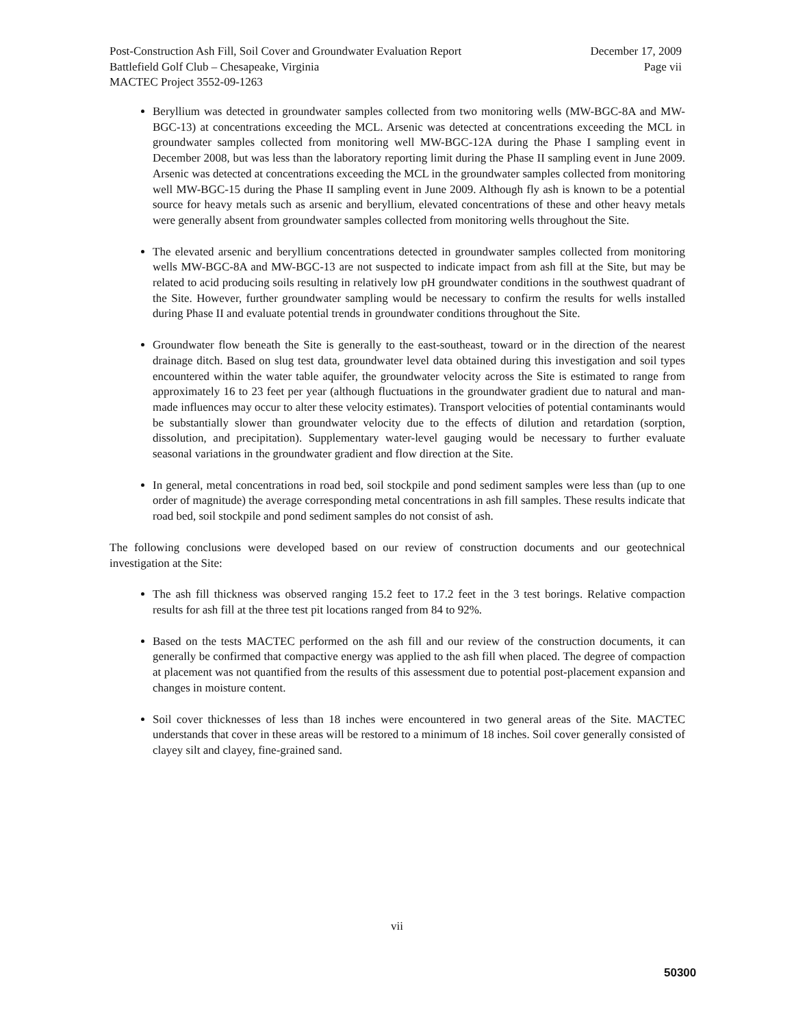Post-Construction Ash Fill, Soil Cover and Groundwater Evaluation Report December 17, 2009
Battlefield Golf Club – Chesapeake, Virginia Page vii
MACTEC Project 3552-09-1263
Beryllium was detected in groundwater samples collected from two monitoring wells (MW-BGC-8A and MW-BGC-13) at concentrations exceeding the MCL. Arsenic was detected at concentrations exceeding the MCL in groundwater samples collected from monitoring well MW-BGC-12A during the Phase I sampling event in December 2008, but was less than the laboratory reporting limit during the Phase II sampling event in June 2009. Arsenic was detected at concentrations exceeding the MCL in the groundwater samples collected from monitoring well MW-BGC-15 during the Phase II sampling event in June 2009. Although fly ash is known to be a potential source for heavy metals such as arsenic and beryllium, elevated concentrations of these and other heavy metals were generally absent from groundwater samples collected from monitoring wells throughout the Site.
The elevated arsenic and beryllium concentrations detected in groundwater samples collected from monitoring wells MW-BGC-8A and MW-BGC-13 are not suspected to indicate impact from ash fill at the Site, but may be related to acid producing soils resulting in relatively low pH groundwater conditions in the southwest quadrant of the Site. However, further groundwater sampling would be necessary to confirm the results for wells installed during Phase II and evaluate potential trends in groundwater conditions throughout the Site.
Groundwater flow beneath the Site is generally to the east-southeast, toward or in the direction of the nearest drainage ditch. Based on slug test data, groundwater level data obtained during this investigation and soil types encountered within the water table aquifer, the groundwater velocity across the Site is estimated to range from approximately 16 to 23 feet per year (although fluctuations in the groundwater gradient due to natural and man-made influences may occur to alter these velocity estimates). Transport velocities of potential contaminants would be substantially slower than groundwater velocity due to the effects of dilution and retardation (sorption, dissolution, and precipitation). Supplementary water-level gauging would be necessary to further evaluate seasonal variations in the groundwater gradient and flow direction at the Site.
In general, metal concentrations in road bed, soil stockpile and pond sediment samples were less than (up to one order of magnitude) the average corresponding metal concentrations in ash fill samples. These results indicate that road bed, soil stockpile and pond sediment samples do not consist of ash.
The following conclusions were developed based on our review of construction documents and our geotechnical investigation at the Site:
The ash fill thickness was observed ranging 15.2 feet to 17.2 feet in the 3 test borings. Relative compaction results for ash fill at the three test pit locations ranged from 84 to 92%.
Based on the tests MACTEC performed on the ash fill and our review of the construction documents, it can generally be confirmed that compactive energy was applied to the ash fill when placed. The degree of compaction at placement was not quantified from the results of this assessment due to potential post-placement expansion and changes in moisture content.
Soil cover thicknesses of less than 18 inches were encountered in two general areas of the Site. MACTEC understands that cover in these areas will be restored to a minimum of 18 inches. Soil cover generally consisted of clayey silt and clayey, fine-grained sand.
vii
50300